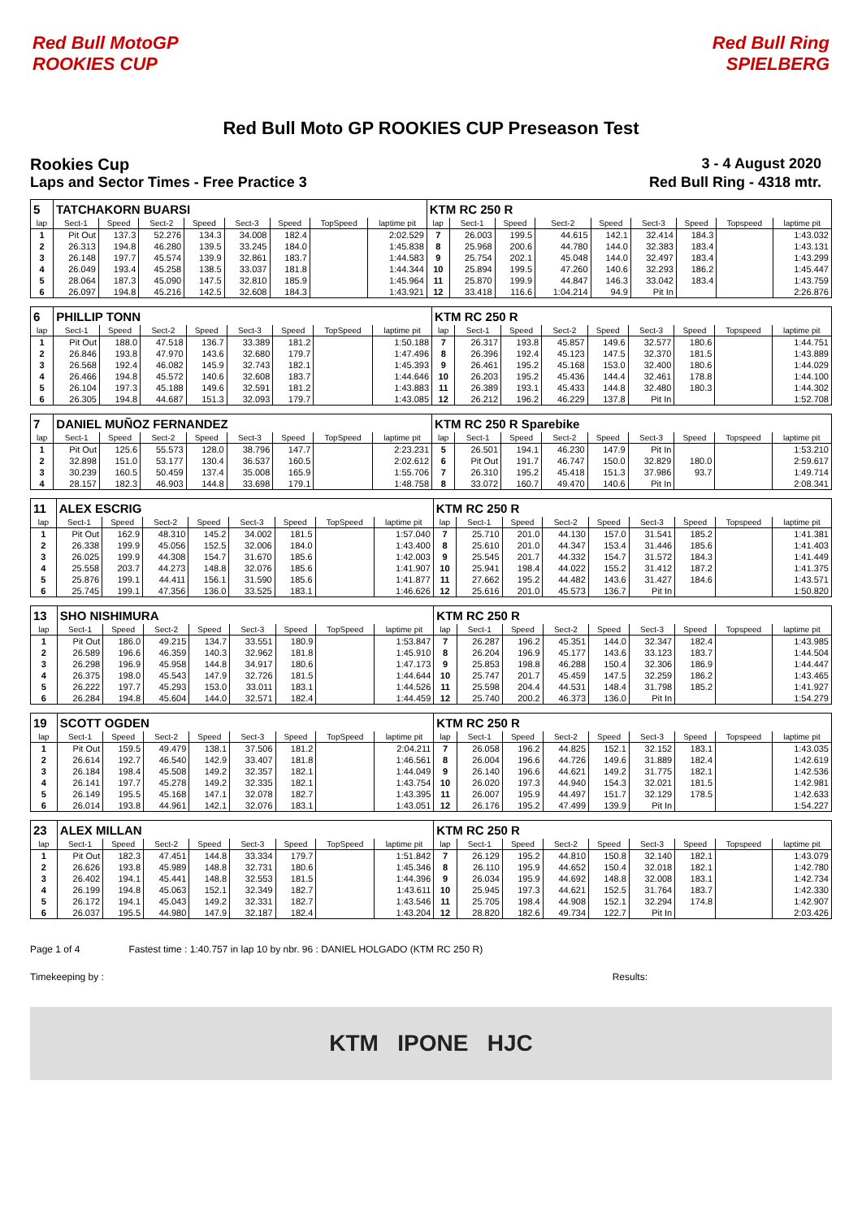Red Bull MotoGP ROOKIES CUP
Red Bull Ring SPIELBERG
Red Bull Moto GP ROOKIES CUP Preseason Test
Rookies Cup 3 - 4 August 2020
Laps and Sector Times - Free Practice 3
Red Bull Ring - 4318 mtr.
| 5 | TATCHAKORN BUARSI | | | | | | | | KTM RC 250 R | | | | | | | | |
| lap | Sect-1 | Speed | Sect-2 | Speed | Sect-3 | Speed | TopSpeed | laptime pit | lap | Sect-1 | Speed | Sect-2 | Speed | Sect-3 | Speed | Topspeed | laptime pit |
| 1 | Pit Out | 137.3 | 52.276 | 134.3 | 34.008 | 182.4 | | 2:02.529 | 7 | 26.003 | 199.5 | 44.615 | 142.1 | 32.414 | 184.3 | | 1:43.032 |
| 2 | 26.313 | 194.8 | 46.280 | 139.5 | 33.245 | 184.0 | | 1:45.838 | 8 | 25.968 | 200.6 | 44.780 | 144.0 | 32.383 | 183.4 | | 1:43.131 |
| 3 | 26.148 | 197.7 | 45.574 | 139.9 | 32.861 | 183.7 | | 1:44.583 | 9 | 25.754 | 202.1 | 45.048 | 144.0 | 32.497 | 183.4 | | 1:43.299 |
| 4 | 26.049 | 193.4 | 45.258 | 138.5 | 33.037 | 181.8 | | 1:44.344 | 10 | 25.894 | 199.5 | 47.260 | 140.6 | 32.293 | 186.2 | | 1:45.447 |
| 5 | 28.064 | 187.3 | 45.090 | 147.5 | 32.810 | 185.9 | | 1:45.964 | 11 | 25.870 | 199.9 | 44.847 | 146.3 | 33.042 | 183.4 | | 1:43.759 |
| 6 | 26.097 | 194.8 | 45.216 | 142.5 | 32.608 | 184.3 | | 1:43.921 | 12 | 33.418 | 116.6 | 1:04.214 | 94.9 | Pit In | | | 2:26.876 |
| 6 | PHILLIP TONN | | | | | | | | KTM RC 250 R | | | | | | | | |
| lap | Sect-1 | Speed | Sect-2 | Speed | Sect-3 | Speed | TopSpeed | laptime pit | lap | Sect-1 | Speed | Sect-2 | Speed | Sect-3 | Speed | Topspeed | laptime pit |
| 1 | Pit Out | 188.0 | 47.518 | 136.7 | 33.389 | 181.2 | | 1:50.188 | 7 | 26.317 | 193.8 | 45.857 | 149.6 | 32.577 | 180.6 | | 1:44.751 |
| 2 | 26.846 | 193.8 | 47.970 | 143.6 | 32.680 | 179.7 | | 1:47.496 | 8 | 26.396 | 192.4 | 45.123 | 147.5 | 32.370 | 181.5 | | 1:43.889 |
| 3 | 26.568 | 192.4 | 46.082 | 145.9 | 32.743 | 182.1 | | 1:45.393 | 9 | 26.461 | 195.2 | 45.168 | 153.0 | 32.400 | 180.6 | | 1:44.029 |
| 4 | 26.466 | 194.8 | 45.572 | 140.6 | 32.608 | 183.7 | | 1:44.646 | 10 | 26.203 | 195.2 | 45.436 | 144.4 | 32.461 | 178.8 | | 1:44.100 |
| 5 | 26.104 | 197.3 | 45.188 | 149.6 | 32.591 | 181.2 | | 1:43.883 | 11 | 26.389 | 193.1 | 45.433 | 144.8 | 32.480 | 180.3 | | 1:44.302 |
| 6 | 26.305 | 194.8 | 44.687 | 151.3 | 32.093 | 179.7 | | 1:43.085 | 12 | 26.212 | 196.2 | 46.229 | 137.8 | Pit In | | | 1:52.708 |
| 7 | DANIEL MUÑOZ FERNANDEZ | | | | | | | | KTM RC 250 R Sparebike | | | | | | | | |
| lap | Sect-1 | Speed | Sect-2 | Speed | Sect-3 | Speed | TopSpeed | laptime pit | lap | Sect-1 | Speed | Sect-2 | Speed | Sect-3 | Speed | Topspeed | laptime pit |
| 1 | Pit Out | 125.6 | 55.573 | 128.0 | 38.796 | 147.7 | | 2:23.231 | 5 | 26.501 | 194.1 | 46.230 | 147.9 | Pit In | | | 1:53.210 |
| 2 | 32.898 | 151.0 | 53.177 | 130.4 | 36.537 | 160.5 | | 2:02.612 | 6 | Pit Out | 191.7 | 46.747 | 150.0 | 32.829 | 180.0 | | 2:59.617 |
| 3 | 30.239 | 160.5 | 50.459 | 137.4 | 35.008 | 165.9 | | 1:55.706 | 7 | 26.310 | 195.2 | 45.418 | 151.3 | 37.986 | 93.7 | | 1:49.714 |
| 4 | 28.157 | 182.3 | 46.903 | 144.8 | 33.698 | 179.1 | | 1:48.758 | 8 | 33.072 | 160.7 | 49.470 | 140.6 | Pit In | | | 2:08.341 |
| 11 | ALEX ESCRIG | | | | | | | | KTM RC 250 R | | | | | | | | |
| lap | Sect-1 | Speed | Sect-2 | Speed | Sect-3 | Speed | TopSpeed | laptime pit | lap | Sect-1 | Speed | Sect-2 | Speed | Sect-3 | Speed | Topspeed | laptime pit |
| 1 | Pit Out | 162.9 | 48.310 | 145.2 | 34.002 | 181.5 | | 1:57.040 | 7 | 25.710 | 201.0 | 44.130 | 157.0 | 31.541 | 185.2 | | 1:41.381 |
| 2 | 26.338 | 199.9 | 45.056 | 152.5 | 32.006 | 184.0 | | 1:43.400 | 8 | 25.610 | 201.0 | 44.347 | 153.4 | 31.446 | 185.6 | | 1:41.403 |
| 3 | 26.025 | 199.9 | 44.308 | 154.7 | 31.670 | 185.6 | | 1:42.003 | 9 | 25.545 | 201.7 | 44.332 | 154.7 | 31.572 | 184.3 | | 1:41.449 |
| 4 | 25.558 | 203.7 | 44.273 | 148.8 | 32.076 | 185.6 | | 1:41.907 | 10 | 25.941 | 198.4 | 44.022 | 155.2 | 31.412 | 187.2 | | 1:41.375 |
| 5 | 25.876 | 199.1 | 44.411 | 156.1 | 31.590 | 185.6 | | 1:41.877 | 11 | 27.662 | 195.2 | 44.482 | 143.6 | 31.427 | 184.6 | | 1:43.571 |
| 6 | 25.745 | 199.1 | 47.356 | 136.0 | 33.525 | 183.1 | | 1:46.626 | 12 | 25.616 | 201.0 | 45.573 | 136.7 | Pit In | | | 1:50.820 |
| 13 | SHO NISHIMURA | | | | | | | | KTM RC 250 R | | | | | | | | |
| lap | Sect-1 | Speed | Sect-2 | Speed | Sect-3 | Speed | TopSpeed | laptime pit | lap | Sect-1 | Speed | Sect-2 | Speed | Sect-3 | Speed | Topspeed | laptime pit |
| 1 | Pit Out | 186.0 | 49.215 | 134.7 | 33.551 | 180.9 | | 1:53.847 | 7 | 26.287 | 196.2 | 45.351 | 144.0 | 32.347 | 182.4 | | 1:43.985 |
| 2 | 26.589 | 196.6 | 46.359 | 140.3 | 32.962 | 181.8 | | 1:45.910 | 8 | 26.204 | 196.9 | 45.177 | 143.6 | 33.123 | 183.7 | | 1:44.504 |
| 3 | 26.298 | 196.9 | 45.958 | 144.8 | 34.917 | 180.6 | | 1:47.173 | 9 | 25.853 | 198.8 | 46.288 | 150.4 | 32.306 | 186.9 | | 1:44.447 |
| 4 | 26.375 | 198.0 | 45.543 | 147.9 | 32.726 | 181.5 | | 1:44.644 | 10 | 25.747 | 201.7 | 45.459 | 147.5 | 32.259 | 186.2 | | 1:43.465 |
| 5 | 26.222 | 197.7 | 45.293 | 153.0 | 33.011 | 183.1 | | 1:44.526 | 11 | 25.598 | 204.4 | 44.531 | 148.4 | 31.798 | 185.2 | | 1:41.927 |
| 6 | 26.284 | 194.8 | 45.604 | 144.0 | 32.571 | 182.4 | | 1:44.459 | 12 | 25.740 | 200.2 | 46.373 | 136.0 | Pit In | | | 1:54.279 |
| 19 | SCOTT OGDEN | | | | | | | | KTM RC 250 R | | | | | | | | |
| lap | Sect-1 | Speed | Sect-2 | Speed | Sect-3 | Speed | TopSpeed | laptime pit | lap | Sect-1 | Speed | Sect-2 | Speed | Sect-3 | Speed | Topspeed | laptime pit |
| 1 | Pit Out | 159.5 | 49.479 | 138.1 | 37.506 | 181.2 | | 2:04.211 | 7 | 26.058 | 196.2 | 44.825 | 152.1 | 32.152 | 183.1 | | 1:43.035 |
| 2 | 26.614 | 192.7 | 46.540 | 142.9 | 33.407 | 181.8 | | 1:46.561 | 8 | 26.004 | 196.6 | 44.726 | 149.6 | 31.889 | 182.4 | | 1:42.619 |
| 3 | 26.184 | 198.4 | 45.508 | 149.2 | 32.357 | 182.1 | | 1:44.049 | 9 | 26.140 | 196.6 | 44.621 | 149.2 | 31.775 | 182.1 | | 1:42.536 |
| 4 | 26.141 | 197.7 | 45.278 | 149.2 | 32.335 | 182.1 | | 1:43.754 | 10 | 26.020 | 197.3 | 44.940 | 154.3 | 32.021 | 181.5 | | 1:42.981 |
| 5 | 26.149 | 195.5 | 45.168 | 147.1 | 32.078 | 182.7 | | 1:43.395 | 11 | 26.007 | 195.9 | 44.497 | 151.7 | 32.129 | 178.5 | | 1:42.633 |
| 6 | 26.014 | 193.8 | 44.961 | 142.1 | 32.076 | 183.1 | | 1:43.051 | 12 | 26.176 | 195.2 | 47.499 | 139.9 | Pit In | | | 1:54.227 |
| 23 | ALEX MILLAN | | | | | | | | KTM RC 250 R | | | | | | | | |
| lap | Sect-1 | Speed | Sect-2 | Speed | Sect-3 | Speed | TopSpeed | laptime pit | lap | Sect-1 | Speed | Sect-2 | Speed | Sect-3 | Speed | Topspeed | laptime pit |
| 1 | Pit Out | 182.3 | 47.451 | 144.8 | 33.334 | 179.7 | | 1:51.842 | 7 | 26.129 | 195.2 | 44.810 | 150.8 | 32.140 | 182.1 | | 1:43.079 |
| 2 | 26.626 | 193.8 | 45.989 | 148.8 | 32.731 | 180.6 | | 1:45.346 | 8 | 26.110 | 195.9 | 44.652 | 150.4 | 32.018 | 182.1 | | 1:42.780 |
| 3 | 26.402 | 194.1 | 45.441 | 148.8 | 32.553 | 181.5 | | 1:44.396 | 9 | 26.034 | 195.9 | 44.692 | 148.8 | 32.008 | 183.1 | | 1:42.734 |
| 4 | 26.199 | 194.8 | 45.063 | 152.1 | 32.349 | 182.7 | | 1:43.611 | 10 | 25.945 | 197.3 | 44.621 | 152.5 | 31.764 | 183.7 | | 1:42.330 |
| 5 | 26.172 | 194.1 | 45.043 | 149.2 | 32.331 | 182.7 | | 1:43.546 | 11 | 25.705 | 198.4 | 44.908 | 152.1 | 32.294 | 174.8 | | 1:42.907 |
| 6 | 26.037 | 195.5 | 44.980 | 147.9 | 32.187 | 182.4 | | 1:43.204 | 12 | 28.820 | 182.6 | 49.734 | 122.7 | Pit In | | | 2:03.426 |
Page 1 of 4 Fastest time : 1:40.757 in lap 10 by nbr. 96 : DANIEL HOLGADO (KTM RC 250 R)
Timekeeping by : Results:
KTM IPONE HJC